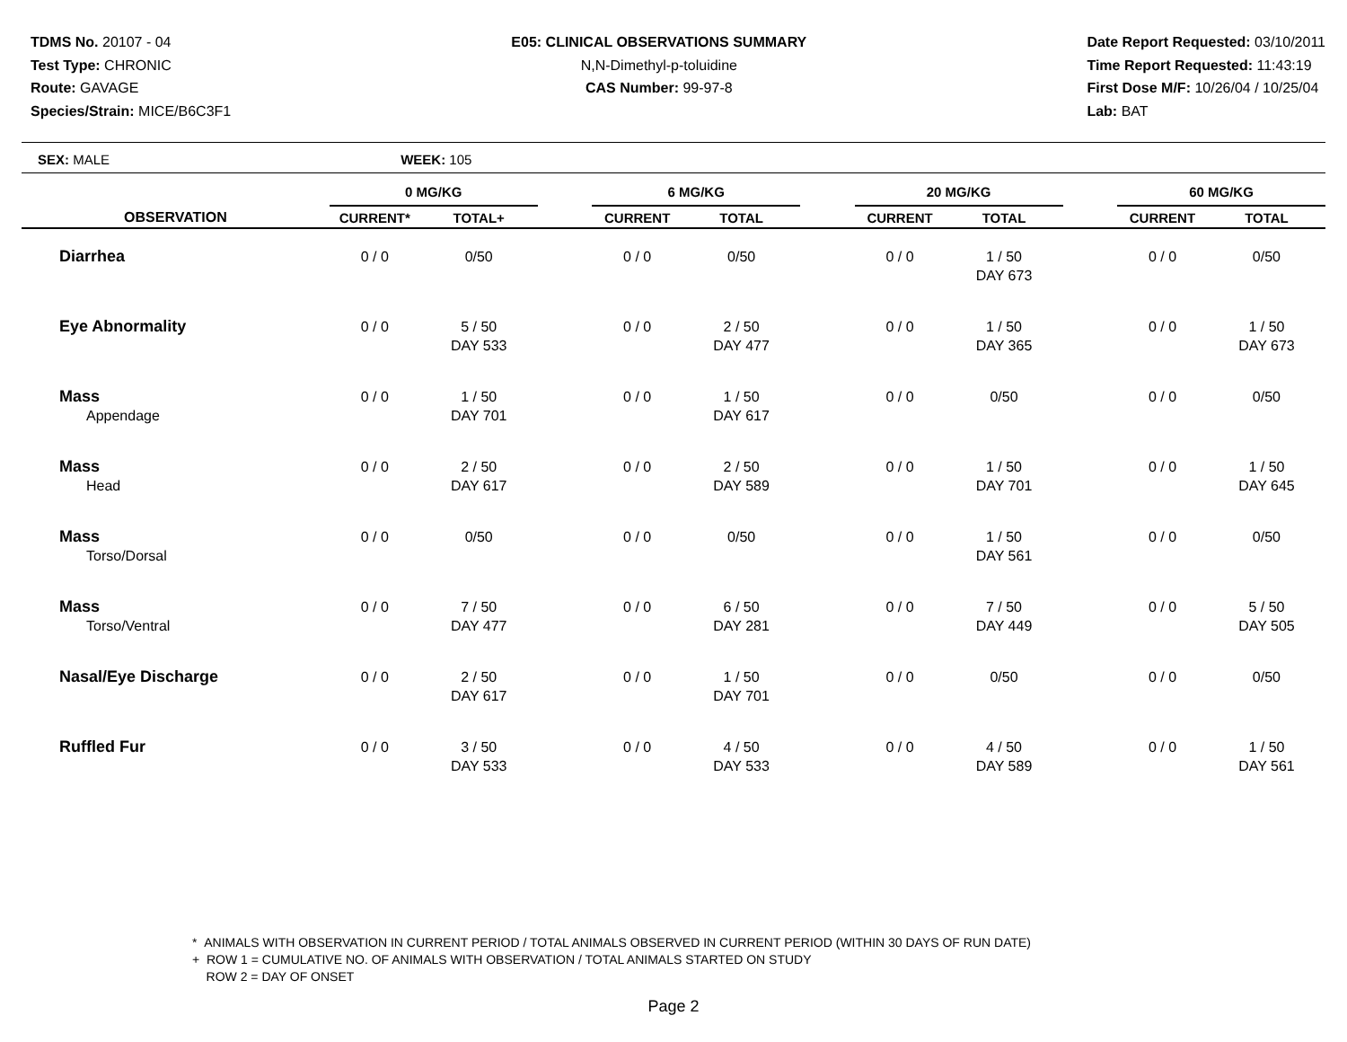TDMS No. 20107 - 04
Test Type: CHRONIC
Route: GAVAGE
Species/Strain: MICE/B6C3F1
E05: CLINICAL OBSERVATIONS SUMMARY
N,N-Dimethyl-p-toluidine
CAS Number: 99-97-8
Date Report Requested: 03/10/2011
Time Report Requested: 11:43:19
First Dose M/F: 10/26/04 / 10/25/04
Lab: BAT
SEX: MALE WEEK: 105
| | 0 MG/KG | | | 6 MG/KG | | | 20 MG/KG | | | 60 MG/KG | |
| --- | --- | --- | --- | --- | --- | --- | --- | --- | --- | --- | --- |
| OBSERVATION | CURRENT* | TOTAL+ | | CURRENT | TOTAL | | CURRENT | TOTAL | | CURRENT | TOTAL |
| Diarrhea | 0 / 0 | 0/50 | | 0 / 0 | 0/50 | | 0 / 0 | 1 / 50 DAY 673 | | 0 / 0 | 0/50 |
| Eye Abnormality | 0 / 0 | 5 / 50 DAY 533 | | 0 / 0 | 2 / 50 DAY 477 | | 0 / 0 | 1 / 50 DAY 365 | | 0 / 0 | 1 / 50 DAY 673 |
| Mass Appendage | 0 / 0 | 1 / 50 DAY 701 | | 0 / 0 | 1 / 50 DAY 617 | | 0 / 0 | 0/50 | | 0 / 0 | 0/50 |
| Mass Head | 0 / 0 | 2 / 50 DAY 617 | | 0 / 0 | 2 / 50 DAY 589 | | 0 / 0 | 1 / 50 DAY 701 | | 0 / 0 | 1 / 50 DAY 645 |
| Mass Torso/Dorsal | 0 / 0 | 0/50 | | 0 / 0 | 0/50 | | 0 / 0 | 1 / 50 DAY 561 | | 0 / 0 | 0/50 |
| Mass Torso/Ventral | 0 / 0 | 7 / 50 DAY 477 | | 0 / 0 | 6 / 50 DAY 281 | | 0 / 0 | 7 / 50 DAY 449 | | 0 / 0 | 5 / 50 DAY 505 |
| Nasal/Eye Discharge | 0 / 0 | 2 / 50 DAY 617 | | 0 / 0 | 1 / 50 DAY 701 | | 0 / 0 | 0/50 | | 0 / 0 | 0/50 |
| Ruffled Fur | 0 / 0 | 3 / 50 DAY 533 | | 0 / 0 | 4 / 50 DAY 533 | | 0 / 0 | 4 / 50 DAY 589 | | 0 / 0 | 1 / 50 DAY 561 |
* ANIMALS WITH OBSERVATION IN CURRENT PERIOD / TOTAL ANIMALS OBSERVED IN CURRENT PERIOD (WITHIN 30 DAYS OF RUN DATE)
+ ROW 1 = CUMULATIVE NO. OF ANIMALS WITH OBSERVATION / TOTAL ANIMALS STARTED ON STUDY
ROW 2 = DAY OF ONSET
Page 2